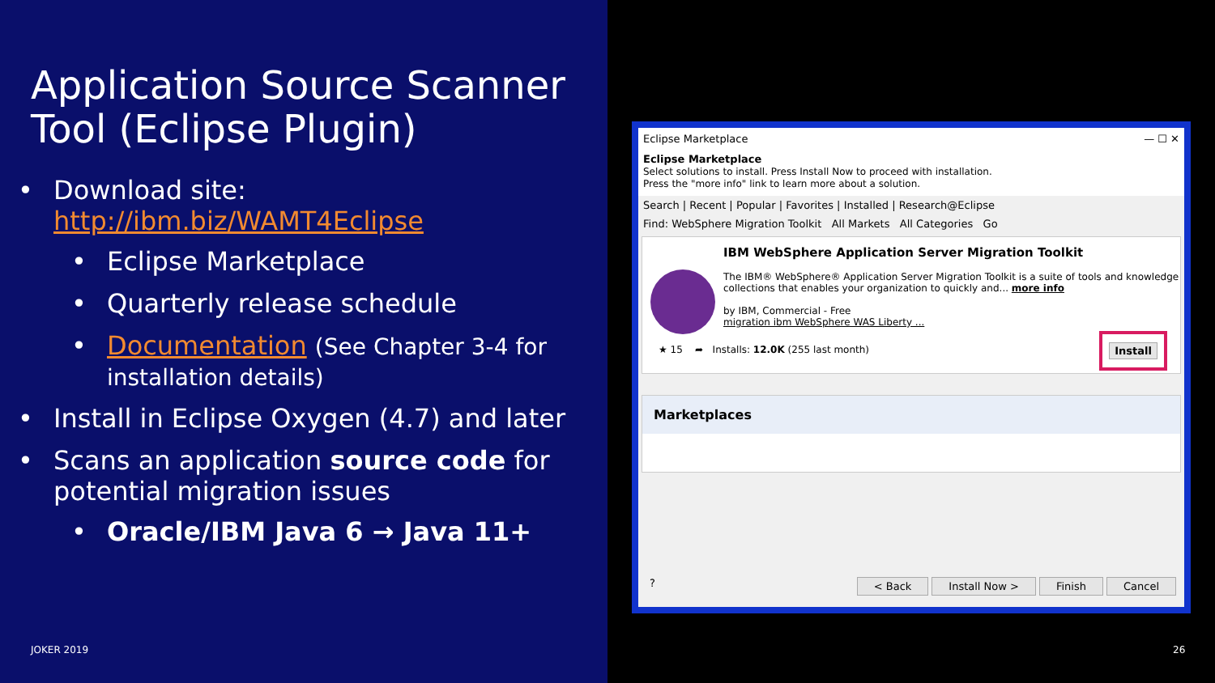Application Source Scanner Tool (Eclipse Plugin)
Download site: http://ibm.biz/WAMT4Eclipse
Eclipse Marketplace
Quarterly release schedule
Documentation (See Chapter 3-4 for installation details)
Install in Eclipse Oxygen (4.7) and later
Scans an application source code for potential migration issues
Oracle/IBM Java 6 → Java 11+
JOKER 2019
26
Eclipse Marketplace — ☐ ✕
Eclipse Marketplace
Select solutions to install. Press Install Now to proceed with installation.
Press the "more info" link to learn more about a solution.
Search | Recent | Popular | Favorites | Installed | Research@Eclipse
Find: WebSphere Migration Toolkit All Markets All Categories Go
IBM WebSphere Application Server Migration Toolkit
The IBM® WebSphere® Application Server Migration Toolkit is a suite of tools and knowledge collections that enables your organization to quickly and... more info
by IBM, Commercial - Free
migration ibm WebSphere WAS Liberty ...
★ 15 ➦ Installs: 12.0K (255 last month)
Install
Marketplaces
? < Back Install Now > Finish Cancel